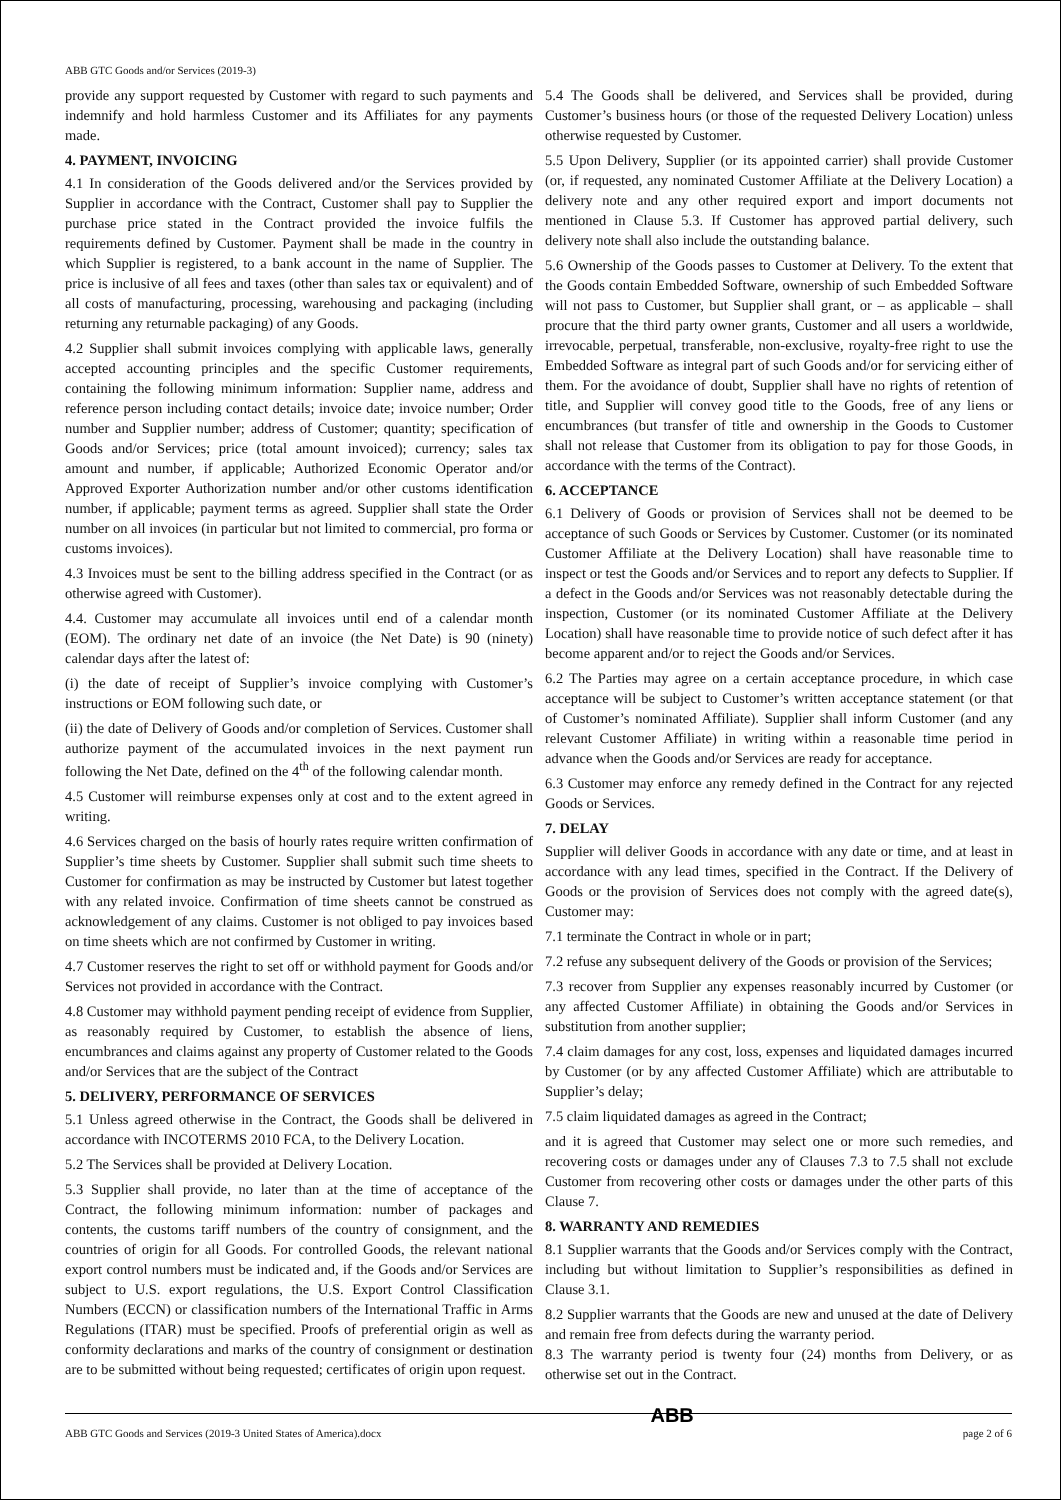ABB GTC Goods and/or Services (2019-3)
provide any support requested by Customer with regard to such payments and indemnify and hold harmless Customer and its Affiliates for any payments made.
4. PAYMENT, INVOICING
4.1 In consideration of the Goods delivered and/or the Services provided by Supplier in accordance with the Contract, Customer shall pay to Supplier the purchase price stated in the Contract provided the invoice fulfils the requirements defined by Customer. Payment shall be made in the country in which Supplier is registered, to a bank account in the name of Supplier. The price is inclusive of all fees and taxes (other than sales tax or equivalent) and of all costs of manufacturing, processing, warehousing and packaging (including returning any returnable packaging) of any Goods.
4.2 Supplier shall submit invoices complying with applicable laws, generally accepted accounting principles and the specific Customer requirements, containing the following minimum information: Supplier name, address and reference person including contact details; invoice date; invoice number; Order number and Supplier number; address of Customer; quantity; specification of Goods and/or Services; price (total amount invoiced); currency; sales tax amount and number, if applicable; Authorized Economic Operator and/or Approved Exporter Authorization number and/or other customs identification number, if applicable; payment terms as agreed. Supplier shall state the Order number on all invoices (in particular but not limited to commercial, pro forma or customs invoices).
4.3 Invoices must be sent to the billing address specified in the Contract (or as otherwise agreed with Customer).
4.4. Customer may accumulate all invoices until end of a calendar month (EOM). The ordinary net date of an invoice (the Net Date) is 90 (ninety) calendar days after the latest of:
(i) the date of receipt of Supplier’s invoice complying with Customer’s instructions or EOM following such date, or
(ii) the date of Delivery of Goods and/or completion of Services. Customer shall authorize payment of the accumulated invoices in the next payment run following the Net Date, defined on the 4<sup>th</sup> of the following calendar month.
4.5 Customer will reimburse expenses only at cost and to the extent agreed in writing.
4.6 Services charged on the basis of hourly rates require written confirmation of Supplier’s time sheets by Customer. Supplier shall submit such time sheets to Customer for confirmation as may be instructed by Customer but latest together with any related invoice. Confirmation of time sheets cannot be construed as acknowledgement of any claims. Customer is not obliged to pay invoices based on time sheets which are not confirmed by Customer in writing.
4.7 Customer reserves the right to set off or withhold payment for Goods and/or Services not provided in accordance with the Contract.
4.8 Customer may withhold payment pending receipt of evidence from Supplier, as reasonably required by Customer, to establish the absence of liens, encumbrances and claims against any property of Customer related to the Goods and/or Services that are the subject of the Contract
5. DELIVERY, PERFORMANCE OF SERVICES
5.1 Unless agreed otherwise in the Contract, the Goods shall be delivered in accordance with INCOTERMS 2010 FCA, to the Delivery Location.
5.2 The Services shall be provided at Delivery Location.
5.3 Supplier shall provide, no later than at the time of acceptance of the Contract, the following minimum information: number of packages and contents, the customs tariff numbers of the country of consignment, and the countries of origin for all Goods. For controlled Goods, the relevant national export control numbers must be indicated and, if the Goods and/or Services are subject to U.S. export regulations, the U.S. Export Control Classification Numbers (ECCN) or classification numbers of the International Traffic in Arms Regulations (ITAR) must be specified. Proofs of preferential origin as well as conformity declarations and marks of the country of consignment or destination are to be submitted without being requested; certificates of origin upon request.
5.4 The Goods shall be delivered, and Services shall be provided, during Customer’s business hours (or those of the requested Delivery Location) unless otherwise requested by Customer.
5.5 Upon Delivery, Supplier (or its appointed carrier) shall provide Customer (or, if requested, any nominated Customer Affiliate at the Delivery Location) a delivery note and any other required export and import documents not mentioned in Clause 5.3. If Customer has approved partial delivery, such delivery note shall also include the outstanding balance.
5.6 Ownership of the Goods passes to Customer at Delivery. To the extent that the Goods contain Embedded Software, ownership of such Embedded Software will not pass to Customer, but Supplier shall grant, or – as applicable – shall procure that the third party owner grants, Customer and all users a worldwide, irrevocable, perpetual, transferable, non-exclusive, royalty-free right to use the Embedded Software as integral part of such Goods and/or for servicing either of them. For the avoidance of doubt, Supplier shall have no rights of retention of title, and Supplier will convey good title to the Goods, free of any liens or encumbrances (but transfer of title and ownership in the Goods to Customer shall not release that Customer from its obligation to pay for those Goods, in accordance with the terms of the Contract).
6. ACCEPTANCE
6.1 Delivery of Goods or provision of Services shall not be deemed to be acceptance of such Goods or Services by Customer. Customer (or its nominated Customer Affiliate at the Delivery Location) shall have reasonable time to inspect or test the Goods and/or Services and to report any defects to Supplier. If a defect in the Goods and/or Services was not reasonably detectable during the inspection, Customer (or its nominated Customer Affiliate at the Delivery Location) shall have reasonable time to provide notice of such defect after it has become apparent and/or to reject the Goods and/or Services.
6.2 The Parties may agree on a certain acceptance procedure, in which case acceptance will be subject to Customer’s written acceptance statement (or that of Customer’s nominated Affiliate). Supplier shall inform Customer (and any relevant Customer Affiliate) in writing within a reasonable time period in advance when the Goods and/or Services are ready for acceptance.
6.3 Customer may enforce any remedy defined in the Contract for any rejected Goods or Services.
7. DELAY
Supplier will deliver Goods in accordance with any date or time, and at least in accordance with any lead times, specified in the Contract. If the Delivery of Goods or the provision of Services does not comply with the agreed date(s), Customer may:
7.1 terminate the Contract in whole or in part;
7.2 refuse any subsequent delivery of the Goods or provision of the Services;
7.3 recover from Supplier any expenses reasonably incurred by Customer (or any affected Customer Affiliate) in obtaining the Goods and/or Services in substitution from another supplier;
7.4 claim damages for any cost, loss, expenses and liquidated damages incurred by Customer (or by any affected Customer Affiliate) which are attributable to Supplier’s delay;
7.5 claim liquidated damages as agreed in the Contract;
and it is agreed that Customer may select one or more such remedies, and recovering costs or damages under any of Clauses 7.3 to 7.5 shall not exclude Customer from recovering other costs or damages under the other parts of this Clause 7.
8. WARRANTY AND REMEDIES
8.1 Supplier warrants that the Goods and/or Services comply with the Contract, including but without limitation to Supplier’s responsibilities as defined in Clause 3.1.
8.2 Supplier warrants that the Goods are new and unused at the date of Delivery and remain free from defects during the warranty period.
8.3 The warranty period is twenty four (24) months from Delivery, or as otherwise set out in the Contract.
ABB GTC Goods and Services (2019-3 United States of America).docx ABB page 2 of 6